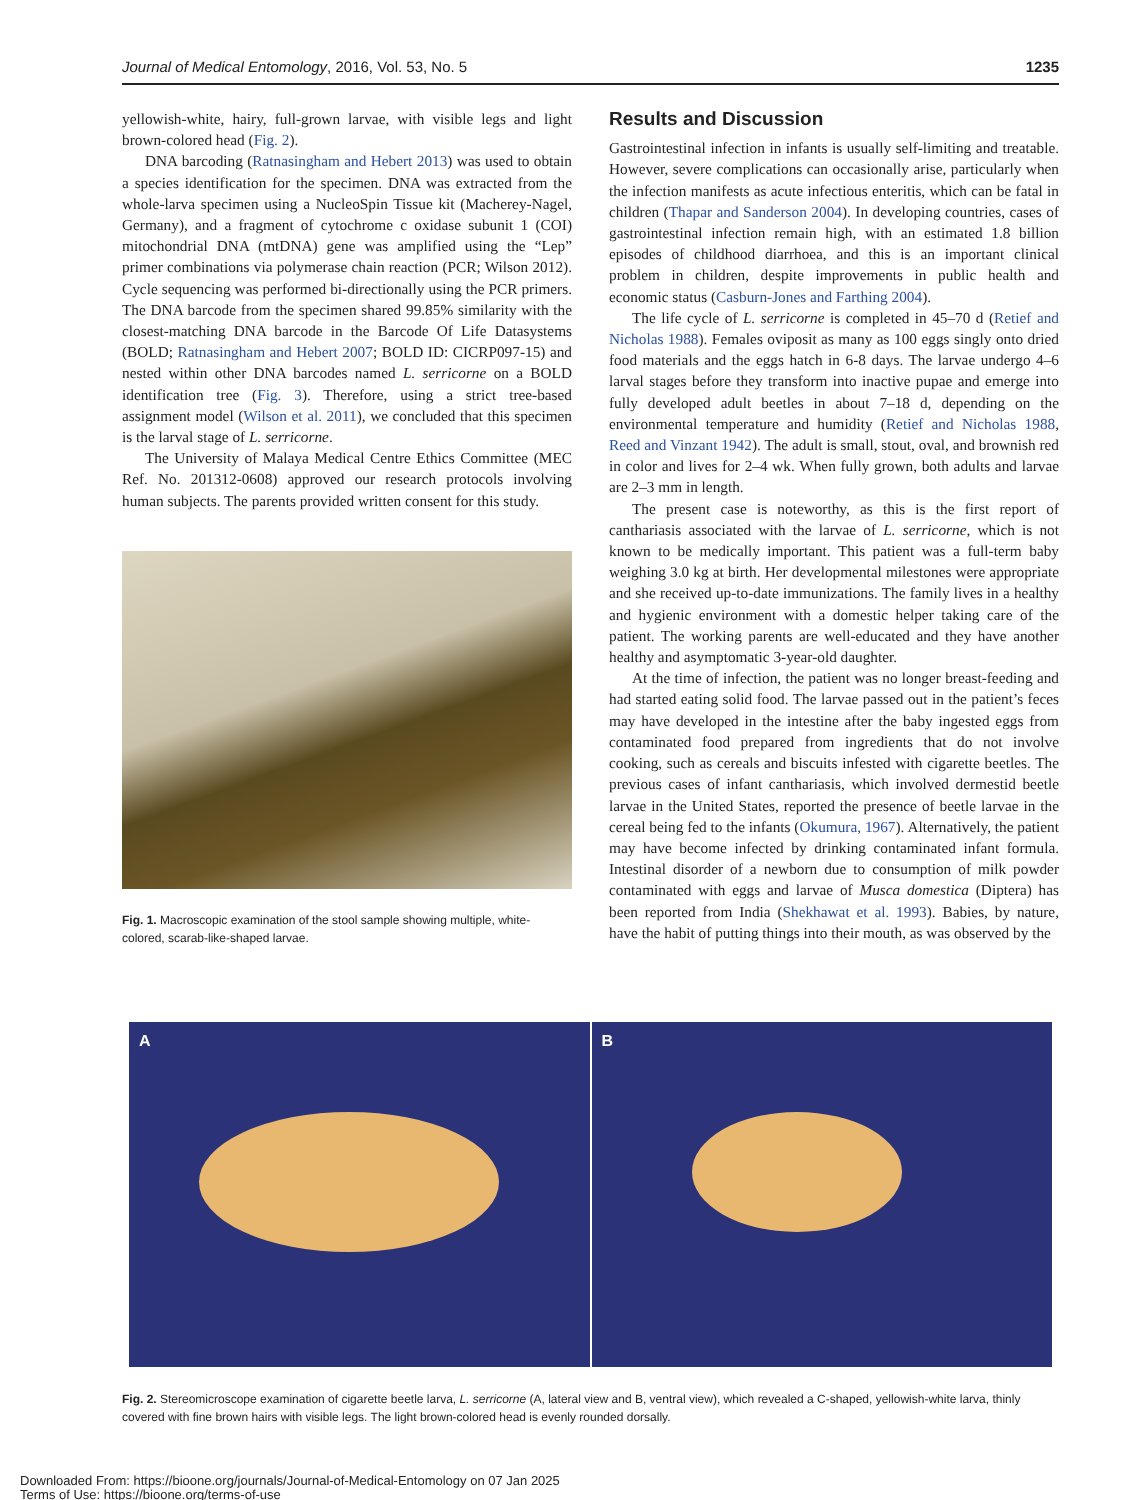Journal of Medical Entomology, 2016, Vol. 53, No. 5 1235
yellowish-white, hairy, full-grown larvae, with visible legs and light brown-colored head (Fig. 2).
DNA barcoding (Ratnasingham and Hebert 2013) was used to obtain a species identification for the specimen. DNA was extracted from the whole-larva specimen using a NucleoSpin Tissue kit (Macherey-Nagel, Germany), and a fragment of cytochrome c oxidase subunit 1 (COI) mitochondrial DNA (mtDNA) gene was amplified using the “Lep” primer combinations via polymerase chain reaction (PCR; Wilson 2012). Cycle sequencing was performed bi-directionally using the PCR primers. The DNA barcode from the specimen shared 99.85% similarity with the closest-matching DNA barcode in the Barcode Of Life Datasystems (BOLD; Ratnasingham and Hebert 2007; BOLD ID: CICRP097-15) and nested within other DNA barcodes named L. serricorne on a BOLD identification tree (Fig. 3). Therefore, using a strict tree-based assignment model (Wilson et al. 2011), we concluded that this specimen is the larval stage of L. serricorne.
The University of Malaya Medical Centre Ethics Committee (MEC Ref. No. 201312-0608) approved our research protocols involving human subjects. The parents provided written consent for this study.
Fig. 1. Macroscopic examination of the stool sample showing multiple, white-colored, scarab-like-shaped larvae.
Results and Discussion
Gastrointestinal infection in infants is usually self-limiting and treatable. However, severe complications can occasionally arise, particularly when the infection manifests as acute infectious enteritis, which can be fatal in children (Thapar and Sanderson 2004). In developing countries, cases of gastrointestinal infection remain high, with an estimated 1.8 billion episodes of childhood diarrhoea, and this is an important clinical problem in children, despite improvements in public health and economic status (Casburn-Jones and Farthing 2004).
The life cycle of L. serricorne is completed in 45–70 d (Retief and Nicholas 1988). Females oviposit as many as 100 eggs singly onto dried food materials and the eggs hatch in 6-8 days. The larvae undergo 4–6 larval stages before they transform into inactive pupae and emerge into fully developed adult beetles in about 7–18 d, depending on the environmental temperature and humidity (Retief and Nicholas 1988, Reed and Vinzant 1942). The adult is small, stout, oval, and brownish red in color and lives for 2–4 wk. When fully grown, both adults and larvae are 2–3 mm in length.
The present case is noteworthy, as this is the first report of canthariasis associated with the larvae of L. serricorne, which is not known to be medically important. This patient was a full-term baby weighing 3.0 kg at birth. Her developmental milestones were appropriate and she received up-to-date immunizations. The family lives in a healthy and hygienic environment with a domestic helper taking care of the patient. The working parents are well-educated and they have another healthy and asymptomatic 3-year-old daughter.
At the time of infection, the patient was no longer breast-feeding and had started eating solid food. The larvae passed out in the patient’s feces may have developed in the intestine after the baby ingested eggs from contaminated food prepared from ingredients that do not involve cooking, such as cereals and biscuits infested with cigarette beetles. The previous cases of infant canthariasis, which involved dermestid beetle larvae in the United States, reported the presence of beetle larvae in the cereal being fed to the infants (Okumura, 1967). Alternatively, the patient may have become infected by drinking contaminated infant formula. Intestinal disorder of a newborn due to consumption of milk powder contaminated with eggs and larvae of Musca domestica (Diptera) has been reported from India (Shekhawat et al. 1993). Babies, by nature, have the habit of putting things into their mouth, as was observed by the
A B
Fig. 2. Stereomicroscope examination of cigarette beetle larva, L. serricorne (A, lateral view and B, ventral view), which revealed a C-shaped, yellowish-white larva, thinly covered with fine brown hairs with visible legs. The light brown-colored head is evenly rounded dorsally.
Downloaded From: https://bioone.org/journals/Journal-of-Medical-Entomology on 07 Jan 2025
Terms of Use: https://bioone.org/terms-of-use